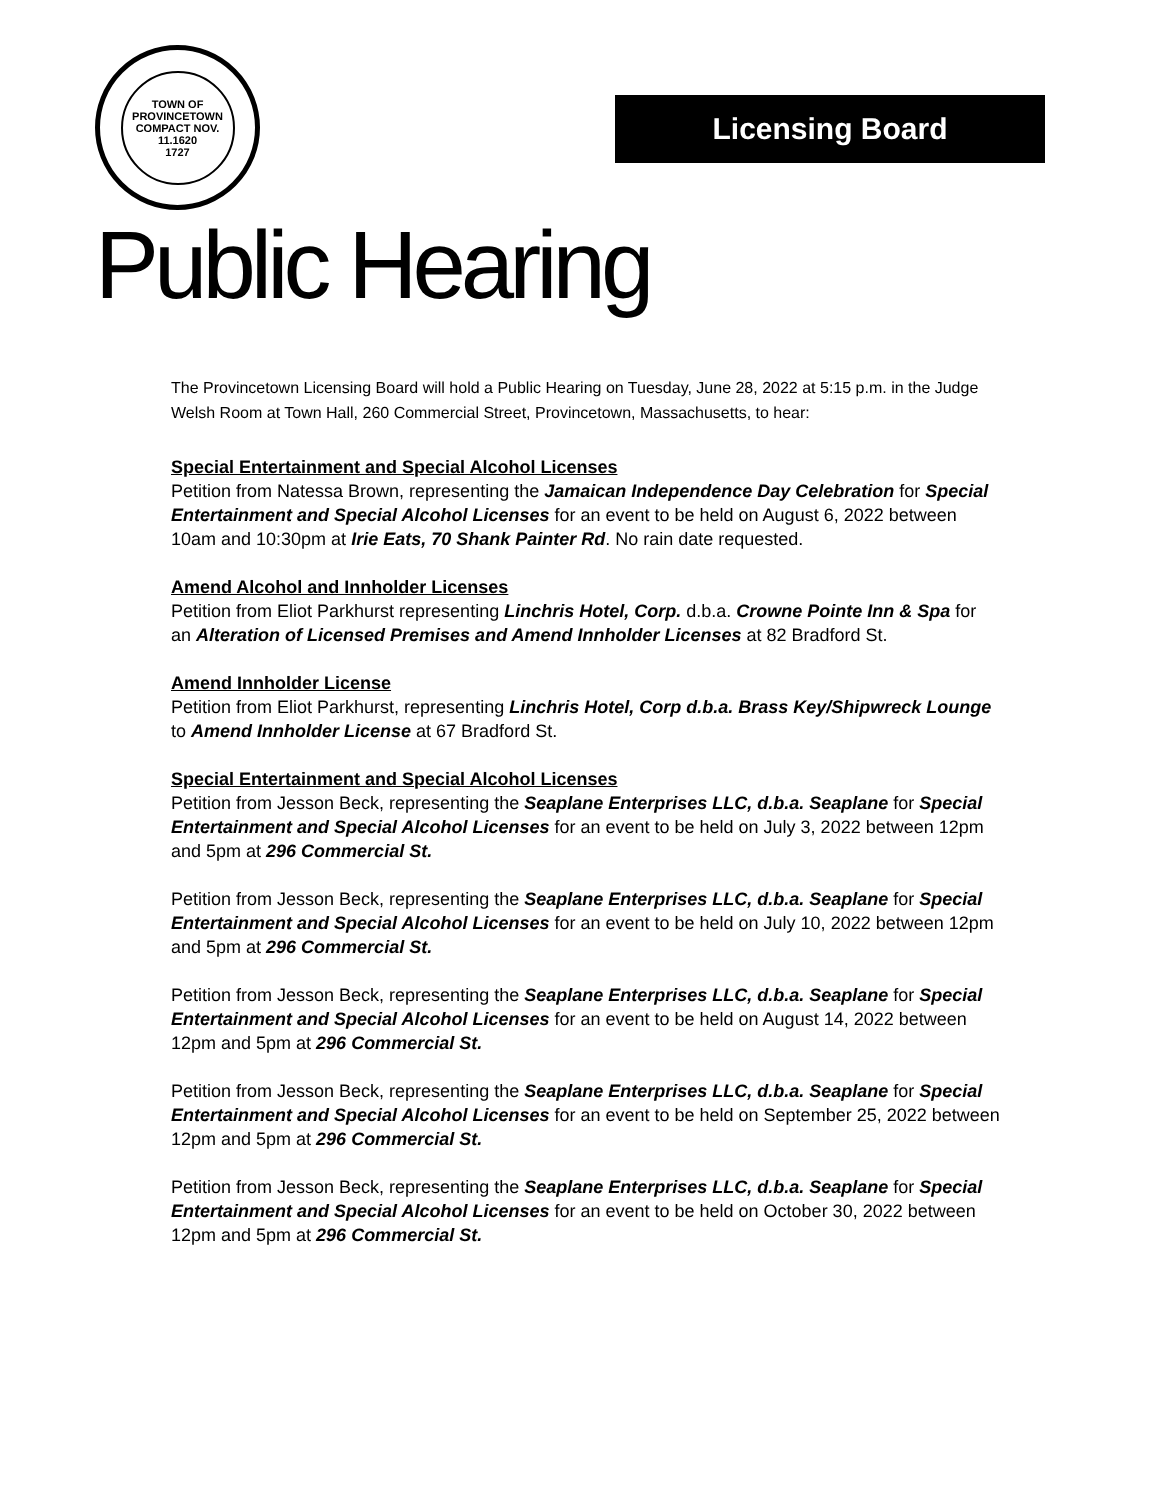TOWN OF PROVINCETOWN
COMPACT NOV. 11.1620
1727
Licensing Board
Public Hearing
The Provincetown Licensing Board will hold a Public Hearing on Tuesday, June 28, 2022 at 5:15 p.m. in the Judge Welsh Room at Town Hall, 260 Commercial Street, Provincetown, Massachusetts, to hear:
Special Entertainment and Special Alcohol Licenses
Petition from Natessa Brown, representing the Jamaican Independence Day Celebration for Special Entertainment and Special Alcohol Licenses for an event to be held on August 6, 2022 between 10am and 10:30pm at Irie Eats, 70 Shank Painter Rd. No rain date requested.
Amend Alcohol and Innholder Licenses
Petition from Eliot Parkhurst representing Linchris Hotel, Corp. d.b.a. Crowne Pointe Inn & Spa for an Alteration of Licensed Premises and Amend Innholder Licenses at 82 Bradford St.
Amend Innholder License
Petition from Eliot Parkhurst, representing Linchris Hotel, Corp d.b.a. Brass Key/Shipwreck Lounge to Amend Innholder License at 67 Bradford St.
Special Entertainment and Special Alcohol Licenses
Petition from Jesson Beck, representing the Seaplane Enterprises LLC, d.b.a. Seaplane for Special Entertainment and Special Alcohol Licenses for an event to be held on July 3, 2022 between 12pm and 5pm at 296 Commercial St.
Petition from Jesson Beck, representing the Seaplane Enterprises LLC, d.b.a. Seaplane for Special Entertainment and Special Alcohol Licenses for an event to be held on July 10, 2022 between 12pm and 5pm at 296 Commercial St.
Petition from Jesson Beck, representing the Seaplane Enterprises LLC, d.b.a. Seaplane for Special Entertainment and Special Alcohol Licenses for an event to be held on August 14, 2022 between 12pm and 5pm at 296 Commercial St.
Petition from Jesson Beck, representing the Seaplane Enterprises LLC, d.b.a. Seaplane for Special Entertainment and Special Alcohol Licenses for an event to be held on September 25, 2022 between 12pm and 5pm at 296 Commercial St.
Petition from Jesson Beck, representing the Seaplane Enterprises LLC, d.b.a. Seaplane for Special Entertainment and Special Alcohol Licenses for an event to be held on October 30, 2022 between 12pm and 5pm at 296 Commercial St.